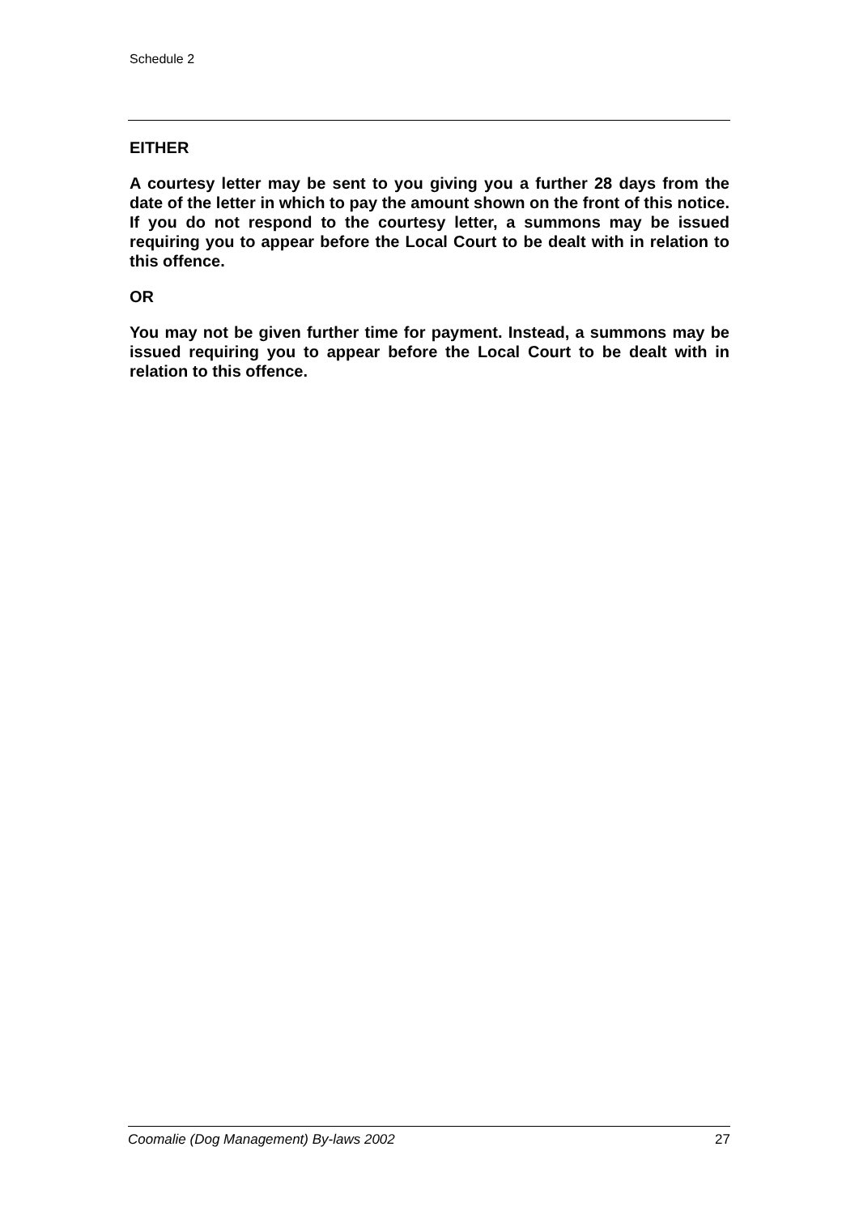Schedule 2
EITHER
A courtesy letter may be sent to you giving you a further 28 days from the date of the letter in which to pay the amount shown on the front of this notice. If you do not respond to the courtesy letter, a summons may be issued requiring you to appear before the Local Court to be dealt with in relation to this offence.
OR
You may not be given further time for payment. Instead, a summons may be issued requiring you to appear before the Local Court to be dealt with in relation to this offence.
Coomalie (Dog Management) By-laws 2002 27